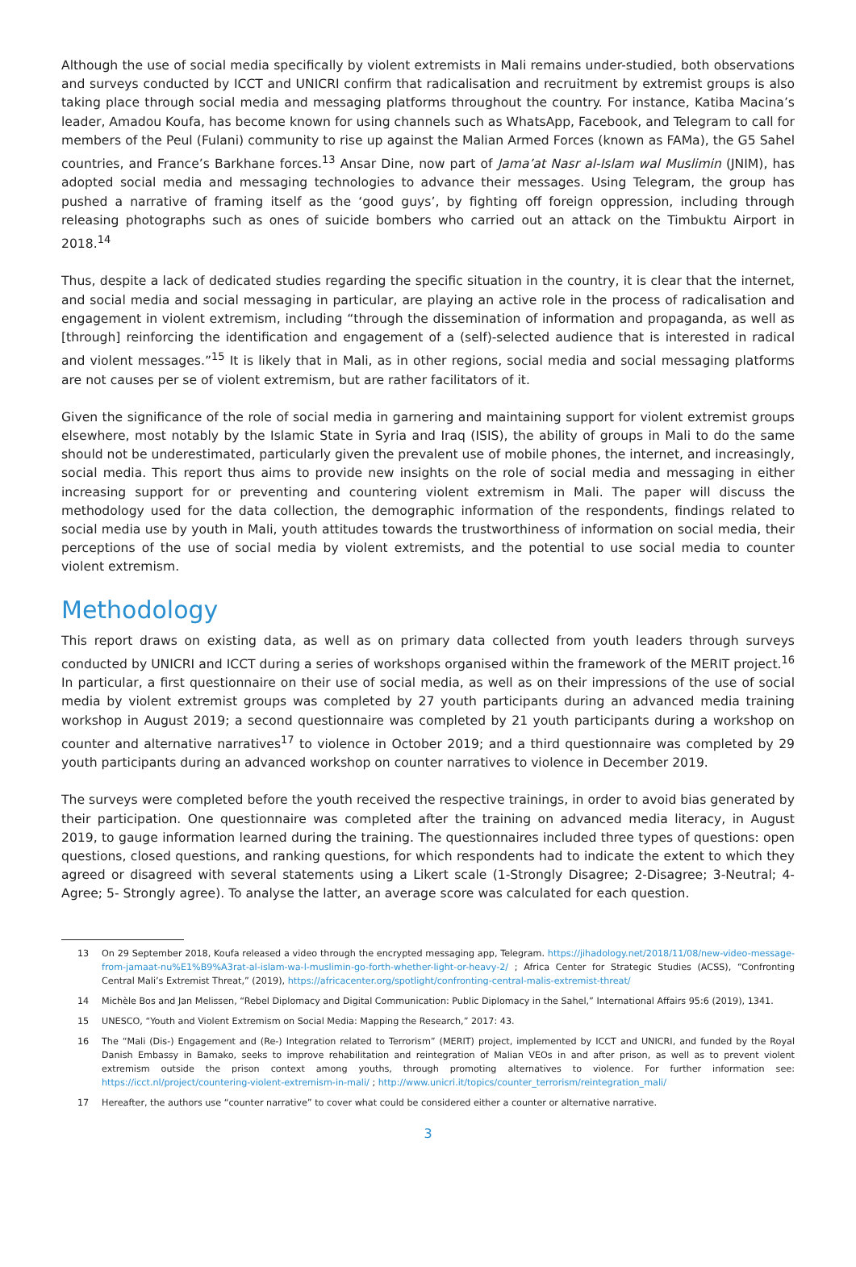Although the use of social media specifically by violent extremists in Mali remains under-studied, both observations and surveys conducted by ICCT and UNICRI confirm that radicalisation and recruitment by extremist groups is also taking place through social media and messaging platforms throughout the country. For instance, Katiba Macina’s leader, Amadou Koufa, has become known for using channels such as WhatsApp, Facebook, and Telegram to call for members of the Peul (Fulani) community to rise up against the Malian Armed Forces (known as FAMa), the G5 Sahel countries, and France’s Barkhane forces.<sup>13</sup> Ansar Dine, now part of Jama’at Nasr al-Islam wal Muslimin (JNIM), has adopted social media and messaging technologies to advance their messages. Using Telegram, the group has pushed a narrative of framing itself as the ‘good guys’, by fighting off foreign oppression, including through releasing photographs such as ones of suicide bombers who carried out an attack on the Timbuktu Airport in 2018.<sup>14</sup>
Thus, despite a lack of dedicated studies regarding the specific situation in the country, it is clear that the internet, and social media and social messaging in particular, are playing an active role in the process of radicalisation and engagement in violent extremism, including “through the dissemination of information and propaganda, as well as [through] reinforcing the identification and engagement of a (self)-selected audience that is interested in radical and violent messages.”<sup>15</sup> It is likely that in Mali, as in other regions, social media and social messaging platforms are not causes per se of violent extremism, but are rather facilitators of it.
Given the significance of the role of social media in garnering and maintaining support for violent extremist groups elsewhere, most notably by the Islamic State in Syria and Iraq (ISIS), the ability of groups in Mali to do the same should not be underestimated, particularly given the prevalent use of mobile phones, the internet, and increasingly, social media. This report thus aims to provide new insights on the role of social media and messaging in either increasing support for or preventing and countering violent extremism in Mali. The paper will discuss the methodology used for the data collection, the demographic information of the respondents, findings related to social media use by youth in Mali, youth attitudes towards the trustworthiness of information on social media, their perceptions of the use of social media by violent extremists, and the potential to use social media to counter violent extremism.
Methodology
This report draws on existing data, as well as on primary data collected from youth leaders through surveys conducted by UNICRI and ICCT during a series of workshops organised within the framework of the MERIT project.<sup>16</sup> In particular, a first questionnaire on their use of social media, as well as on their impressions of the use of social media by violent extremist groups was completed by 27 youth participants during an advanced media training workshop in August 2019; a second questionnaire was completed by 21 youth participants during a workshop on counter and alternative narratives<sup>17</sup> to violence in October 2019; and a third questionnaire was completed by 29 youth participants during an advanced workshop on counter narratives to violence in December 2019.
The surveys were completed before the youth received the respective trainings, in order to avoid bias generated by their participation. One questionnaire was completed after the training on advanced media literacy, in August 2019, to gauge information learned during the training. The questionnaires included three types of questions: open questions, closed questions, and ranking questions, for which respondents had to indicate the extent to which they agreed or disagreed with several statements using a Likert scale (1-Strongly Disagree; 2-Disagree; 3-Neutral; 4-Agree; 5- Strongly agree). To analyse the latter, an average score was calculated for each question.
13 On 29 September 2018, Koufa released a video through the encrypted messaging app, Telegram. https://jihadology.net/2018/11/08/new-video-message-from-jamaat-nu%E1%B9%A3rat-al-islam-wa-l-muslimin-go-forth-whether-light-or-heavy-2/ ; Africa Center for Strategic Studies (ACSS), “Confronting Central Mali’s Extremist Threat,” (2019), https://africacenter.org/spotlight/confronting-central-malis-extremist-threat/
14 Michèle Bos and Jan Melissen, “Rebel Diplomacy and Digital Communication: Public Diplomacy in the Sahel,” International Affairs 95:6 (2019), 1341.
15 UNESCO, “Youth and Violent Extremism on Social Media: Mapping the Research,” 2017: 43.
16 The “Mali (Dis-) Engagement and (Re-) Integration related to Terrorism” (MERIT) project, implemented by ICCT and UNICRI, and funded by the Royal Danish Embassy in Bamako, seeks to improve rehabilitation and reintegration of Malian VEOs in and after prison, as well as to prevent violent extremism outside the prison context among youths, through promoting alternatives to violence. For further information see: https://icct.nl/project/countering-violent-extremism-in-mali/ ; http://www.unicri.it/topics/counter_terrorism/reintegration_mali/
17 Hereafter, the authors use “counter narrative” to cover what could be considered either a counter or alternative narrative.
3